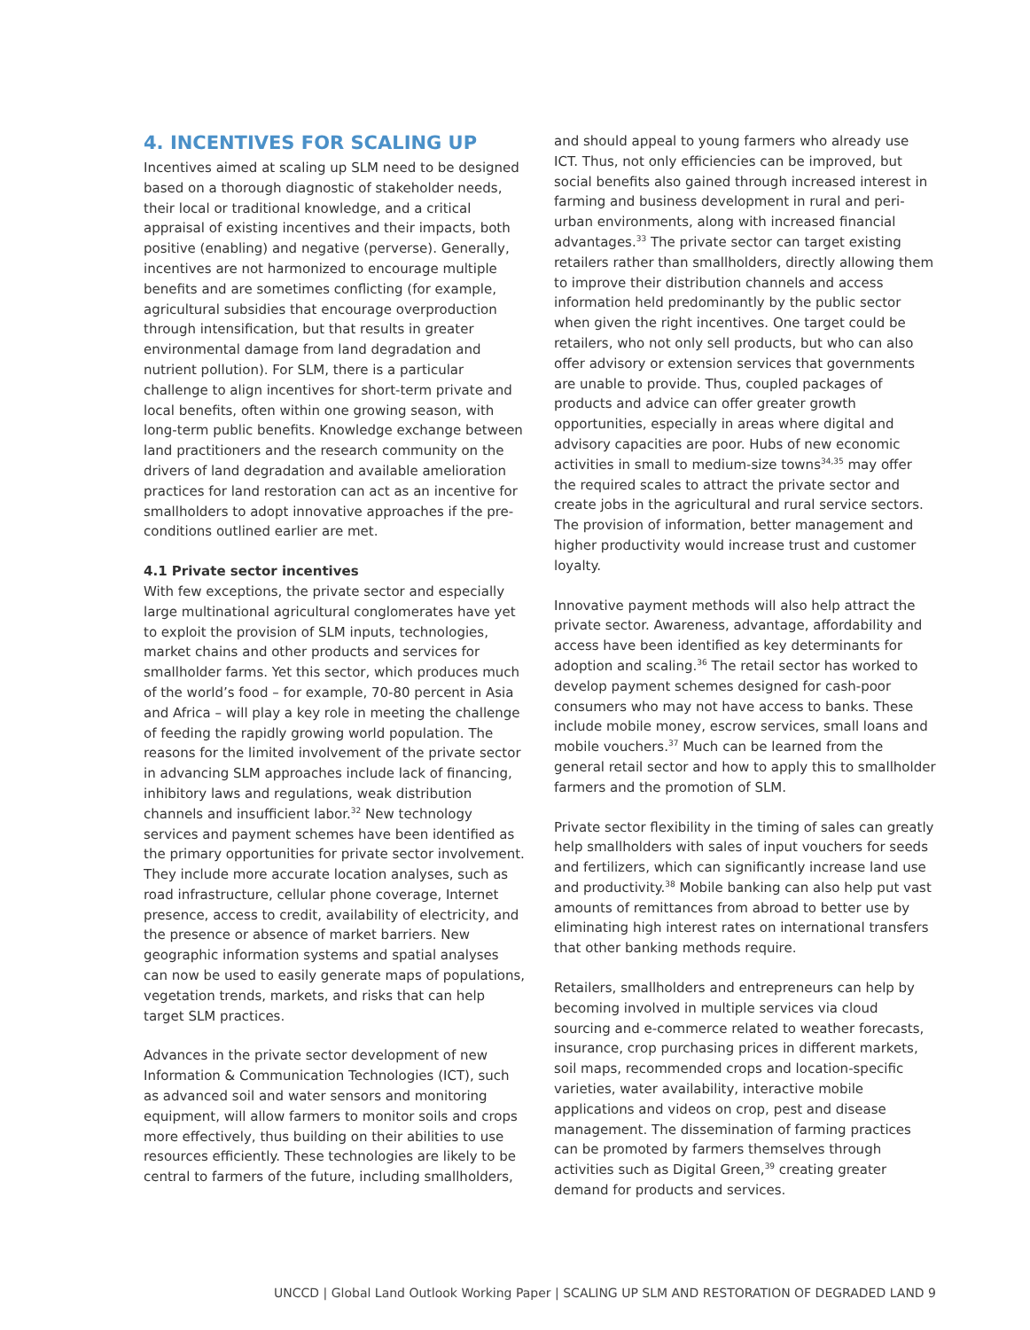4. INCENTIVES FOR SCALING UP
Incentives aimed at scaling up SLM need to be designed based on a thorough diagnostic of stakeholder needs, their local or traditional knowledge, and a critical appraisal of existing incentives and their impacts, both positive (enabling) and negative (perverse). Generally, incentives are not harmonized to encourage multiple benefits and are sometimes conflicting (for example, agricultural subsidies that encourage overproduction through intensification, but that results in greater environmental damage from land degradation and nutrient pollution). For SLM, there is a particular challenge to align incentives for short-term private and local benefits, often within one growing season, with long-term public benefits. Knowledge exchange between land practitioners and the research community on the drivers of land degradation and available amelioration practices for land restoration can act as an incentive for smallholders to adopt innovative approaches if the pre-conditions outlined earlier are met.
4.1 Private sector incentives
With few exceptions, the private sector and especially large multinational agricultural conglomerates have yet to exploit the provision of SLM inputs, technologies, market chains and other products and services for smallholder farms. Yet this sector, which produces much of the world’s food – for example, 70-80 percent in Asia and Africa – will play a key role in meeting the challenge of feeding the rapidly growing world population. The reasons for the limited involvement of the private sector in advancing SLM approaches include lack of financing, inhibitory laws and regulations, weak distribution channels and insufficient labor.<sup>32</sup> New technology services and payment schemes have been identified as the primary opportunities for private sector involvement. They include more accurate location analyses, such as road infrastructure, cellular phone coverage, Internet presence, access to credit, availability of electricity, and the presence or absence of market barriers. New geographic information systems and spatial analyses can now be used to easily generate maps of populations, vegetation trends, markets, and risks that can help target SLM practices.
Advances in the private sector development of new Information & Communication Technologies (ICT), such as advanced soil and water sensors and monitoring equipment, will allow farmers to monitor soils and crops more effectively, thus building on their abilities to use resources efficiently. These technologies are likely to be central to farmers of the future, including smallholders,
and should appeal to young farmers who already use ICT. Thus, not only efficiencies can be improved, but social benefits also gained through increased interest in farming and business development in rural and peri-urban environments, along with increased financial advantages.<sup>33</sup> The private sector can target existing retailers rather than smallholders, directly allowing them to improve their distribution channels and access information held predominantly by the public sector when given the right incentives. One target could be retailers, who not only sell products, but who can also offer advisory or extension services that governments are unable to provide. Thus, coupled packages of products and advice can offer greater growth opportunities, especially in areas where digital and advisory capacities are poor. Hubs of new economic activities in small to medium-size towns<sup>34,35</sup> may offer the required scales to attract the private sector and create jobs in the agricultural and rural service sectors. The provision of information, better management and higher productivity would increase trust and customer loyalty.
Innovative payment methods will also help attract the private sector. Awareness, advantage, affordability and access have been identified as key determinants for adoption and scaling.<sup>36</sup> The retail sector has worked to develop payment schemes designed for cash-poor consumers who may not have access to banks. These include mobile money, escrow services, small loans and mobile vouchers.<sup>37</sup> Much can be learned from the general retail sector and how to apply this to smallholder farmers and the promotion of SLM.
Private sector flexibility in the timing of sales can greatly help smallholders with sales of input vouchers for seeds and fertilizers, which can significantly increase land use and productivity.<sup>38</sup> Mobile banking can also help put vast amounts of remittances from abroad to better use by eliminating high interest rates on international transfers that other banking methods require.
Retailers, smallholders and entrepreneurs can help by becoming involved in multiple services via cloud sourcing and e-commerce related to weather forecasts, insurance, crop purchasing prices in different markets, soil maps, recommended crops and location-specific varieties, water availability, interactive mobile applications and videos on crop, pest and disease management. The dissemination of farming practices can be promoted by farmers themselves through activities such as Digital Green,<sup>39</sup> creating greater demand for products and services.
UNCCD | Global Land Outlook Working Paper | SCALING UP SLM AND RESTORATION OF DEGRADED LAND 9